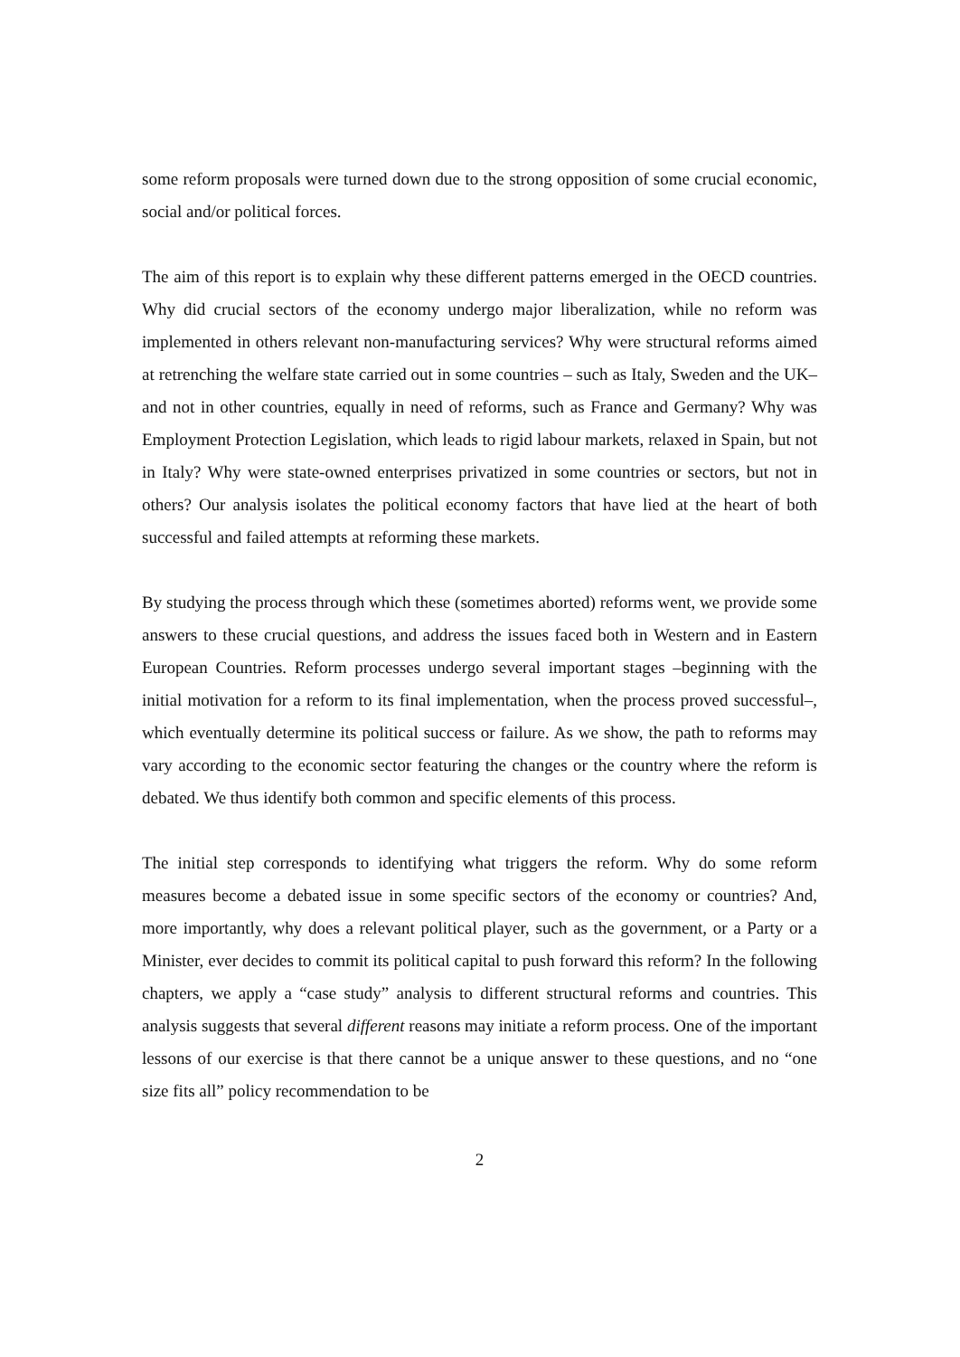some reform proposals were turned down due to the strong opposition of some crucial economic, social and/or political forces.
The aim of this report is to explain why these different patterns emerged in the OECD countries. Why did crucial sectors of the economy undergo major liberalization, while no reform was implemented in others relevant non-manufacturing services? Why were structural reforms aimed at retrenching the welfare state carried out in some countries – such as Italy, Sweden and the UK– and not in other countries, equally in need of reforms, such as France and Germany? Why was Employment Protection Legislation, which leads to rigid labour markets, relaxed in Spain, but not in Italy? Why were state-owned enterprises privatized in some countries or sectors, but not in others? Our analysis isolates the political economy factors that have lied at the heart of both successful and failed attempts at reforming these markets.
By studying the process through which these (sometimes aborted) reforms went, we provide some answers to these crucial questions, and address the issues faced both in Western and in Eastern European Countries. Reform processes undergo several important stages –beginning with the initial motivation for a reform to its final implementation, when the process proved successful–, which eventually determine its political success or failure. As we show, the path to reforms may vary according to the economic sector featuring the changes or the country where the reform is debated. We thus identify both common and specific elements of this process.
The initial step corresponds to identifying what triggers the reform. Why do some reform measures become a debated issue in some specific sectors of the economy or countries? And, more importantly, why does a relevant political player, such as the government, or a Party or a Minister, ever decides to commit its political capital to push forward this reform? In the following chapters, we apply a “case study” analysis to different structural reforms and countries. This analysis suggests that several different reasons may initiate a reform process. One of the important lessons of our exercise is that there cannot be a unique answer to these questions, and no “one size fits all” policy recommendation to be
2